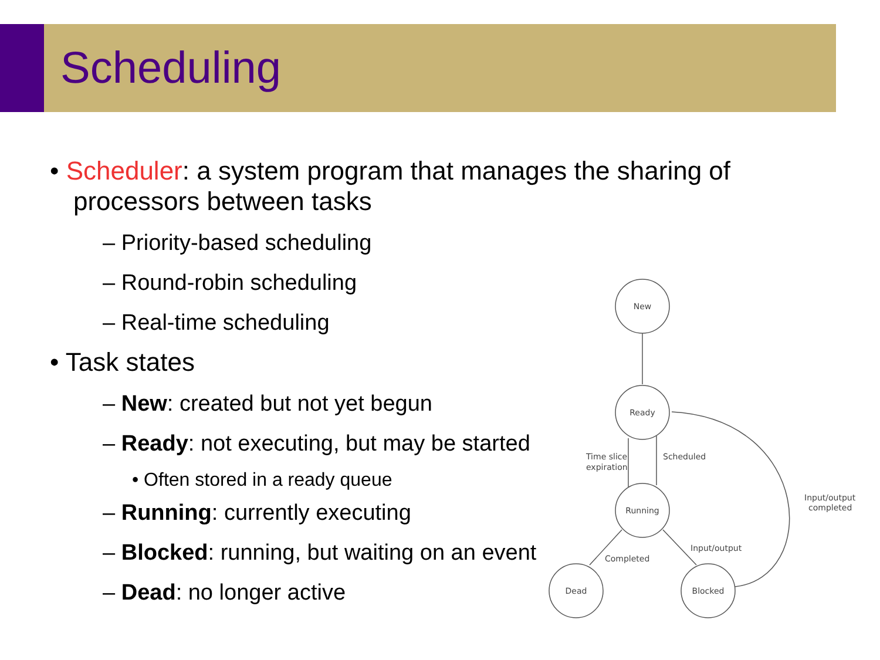Scheduling
• Scheduler: a system program that manages the sharing of processors between tasks
– Priority-based scheduling
– Round-robin scheduling
– Real-time scheduling
• Task states
– New: created but not yet begun
– Ready: not executing, but may be started
• Often stored in a ready queue
– Running: currently executing
– Blocked: running, but waiting on an event
– Dead: no longer active
New
Ready
Running
Dead
Blocked
Time slice
expiration
Scheduled
Input/output
completed
Completed
Input/output